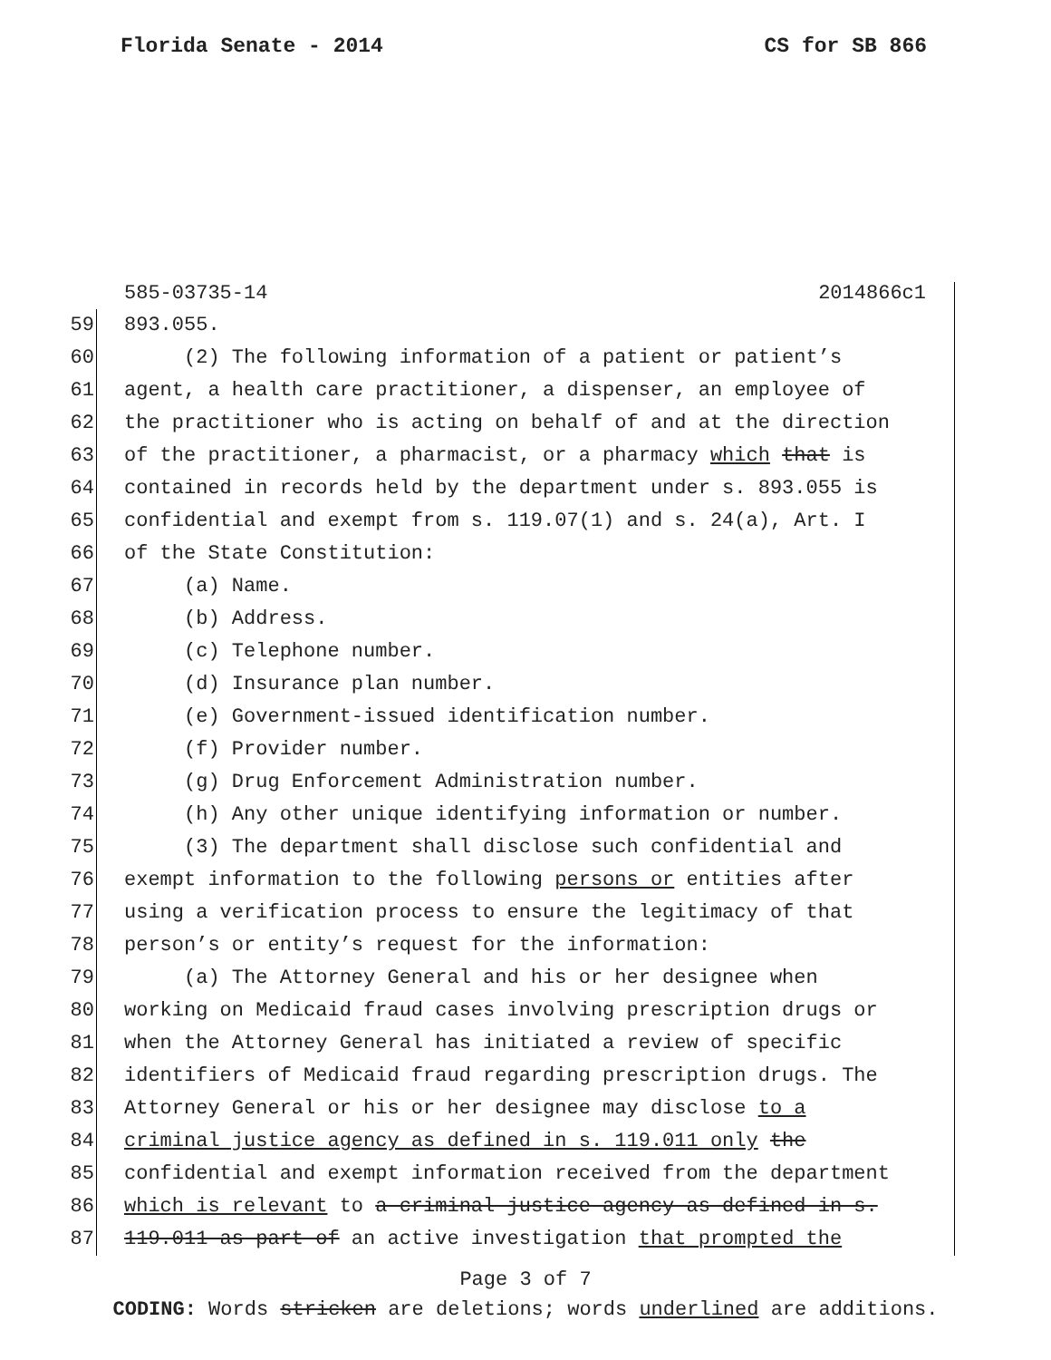Florida Senate - 2014 CS for SB 866
585-03735-14 2014866c1
59 893.055.
60 (2) The following information of a patient or patient’s
61 agent, a health care practitioner, a dispenser, an employee of
62 the practitioner who is acting on behalf of and at the direction
63 of the practitioner, a pharmacist, or a pharmacy which that is
64 contained in records held by the department under s. 893.055 is
65 confidential and exempt from s. 119.07(1) and s. 24(a), Art. I
66 of the State Constitution:
67 (a) Name.
68 (b) Address.
69 (c) Telephone number.
70 (d) Insurance plan number.
71 (e) Government-issued identification number.
72 (f) Provider number.
73 (g) Drug Enforcement Administration number.
74 (h) Any other unique identifying information or number.
75 (3) The department shall disclose such confidential and
76 exempt information to the following persons or entities after
77 using a verification process to ensure the legitimacy of that
78 person’s or entity’s request for the information:
79 (a) The Attorney General and his or her designee when
80 working on Medicaid fraud cases involving prescription drugs or
81 when the Attorney General has initiated a review of specific
82 identifiers of Medicaid fraud regarding prescription drugs. The
83 Attorney General or his or her designee may disclose to a
84 criminal justice agency as defined in s. 119.011 only the
85 confidential and exempt information received from the department
86 which is relevant to a criminal justice agency as defined in s.
87 119.011 as part of an active investigation that prompted the
Page 3 of 7
CODING: Words stricken are deletions; words underlined are additions.